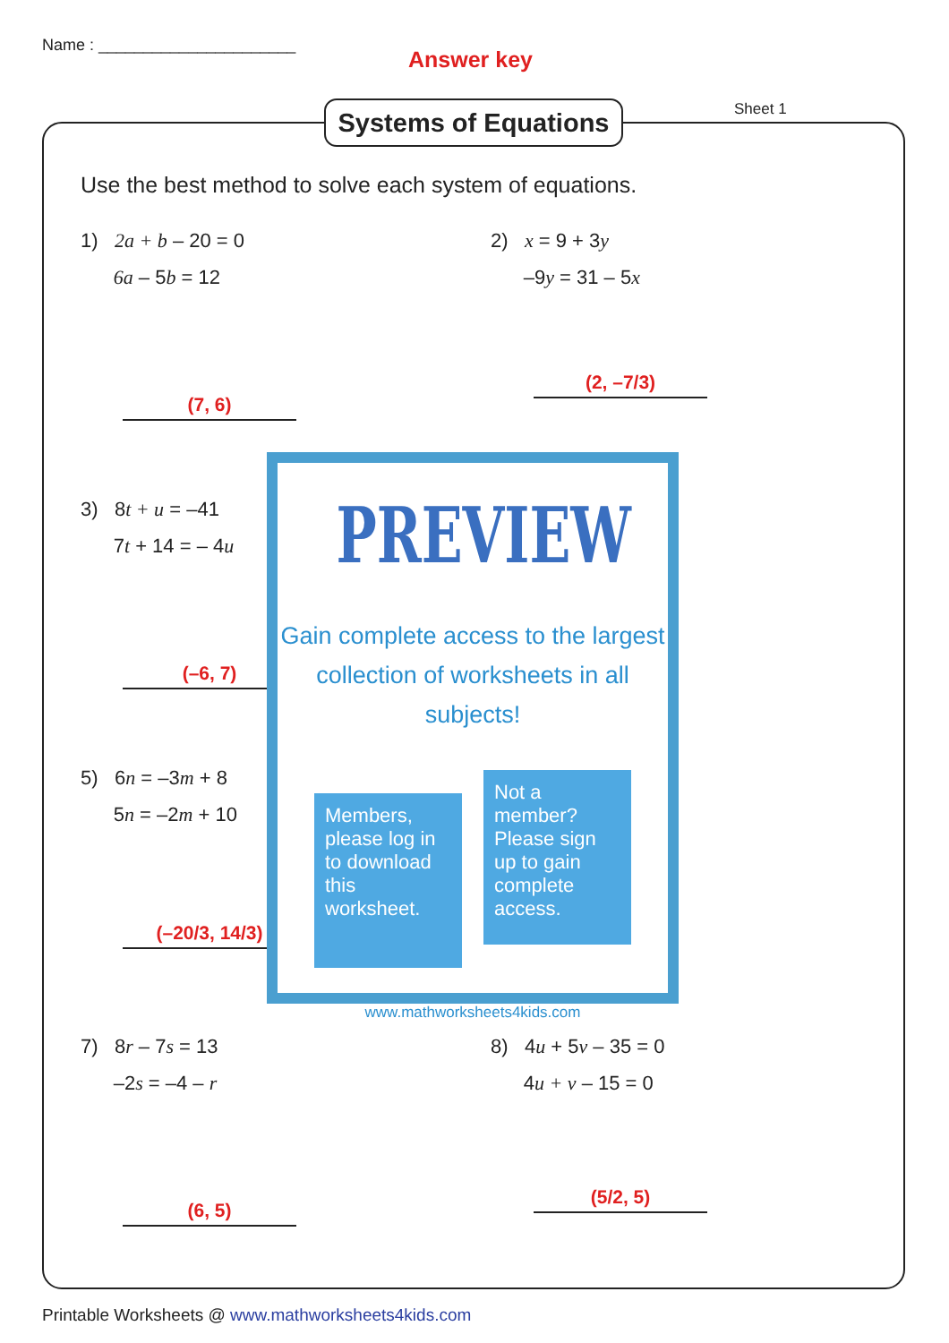Name : ______________________
Answer key
Systems of Equations
Sheet 1
Use the best method to solve each system of equations.
1) 2a + b – 20 = 0
6a – 5b = 12
(7, 6)
2) x = 9 + 3y
–9y = 31 – 5x
(2, –7/3)
3) 8t + u = –41
7t + 14 = – 4u
(–6, 7)
5) 6n = –3m + 8
5n = –2m + 10
(–20/3, 14/3)
7) 8r – 7s = 13
–2s = –4 – r
(6, 5)
8) 4u + 5v – 35 = 0
4u + v – 15 = 0
(5/2, 5)
PREVIEW
Gain complete access to the largest
collection of worksheets in all subjects!
Members, please log in to download this worksheet.
Not a member? Please sign up to gain complete access.
www.mathworksheets4kids.com
Printable Worksheets @ www.mathworksheets4kids.com